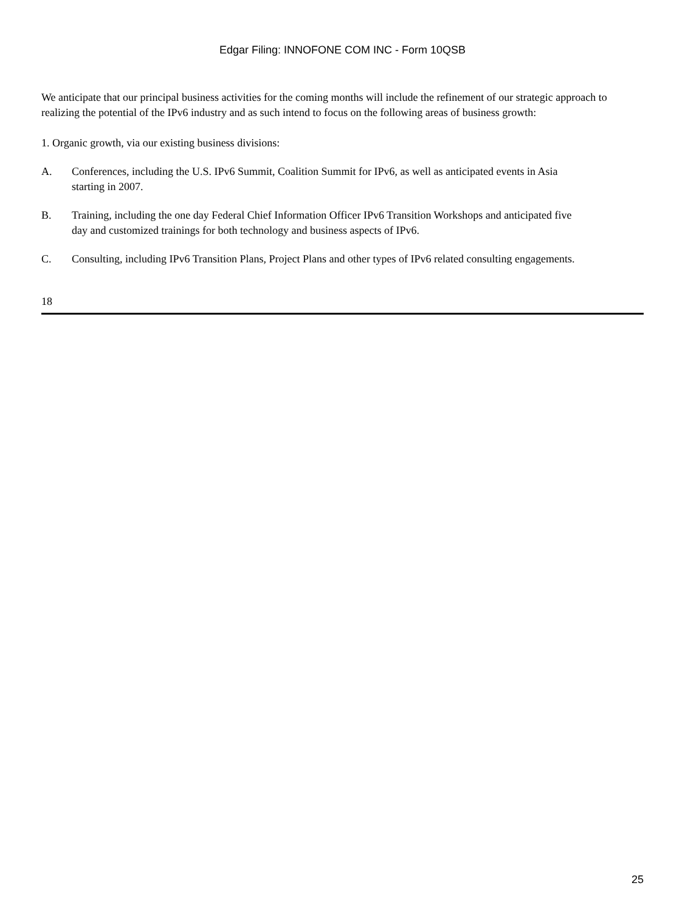Edgar Filing: INNOFONE COM INC - Form 10QSB
We anticipate that our principal business activities for the coming months will include the refinement of our strategic approach to realizing the potential of the IPv6 industry and as such intend to focus on the following areas of business growth:
1. Organic growth, via our existing business divisions:
A. Conferences, including the U.S. IPv6 Summit, Coalition Summit for IPv6, as well as anticipated events in Asia starting in 2007.
B. Training, including the one day Federal Chief Information Officer IPv6 Transition Workshops and anticipated five day and customized trainings for both technology and business aspects of IPv6.
C. Consulting, including IPv6 Transition Plans, Project Plans and other types of IPv6 related consulting engagements.
18
25